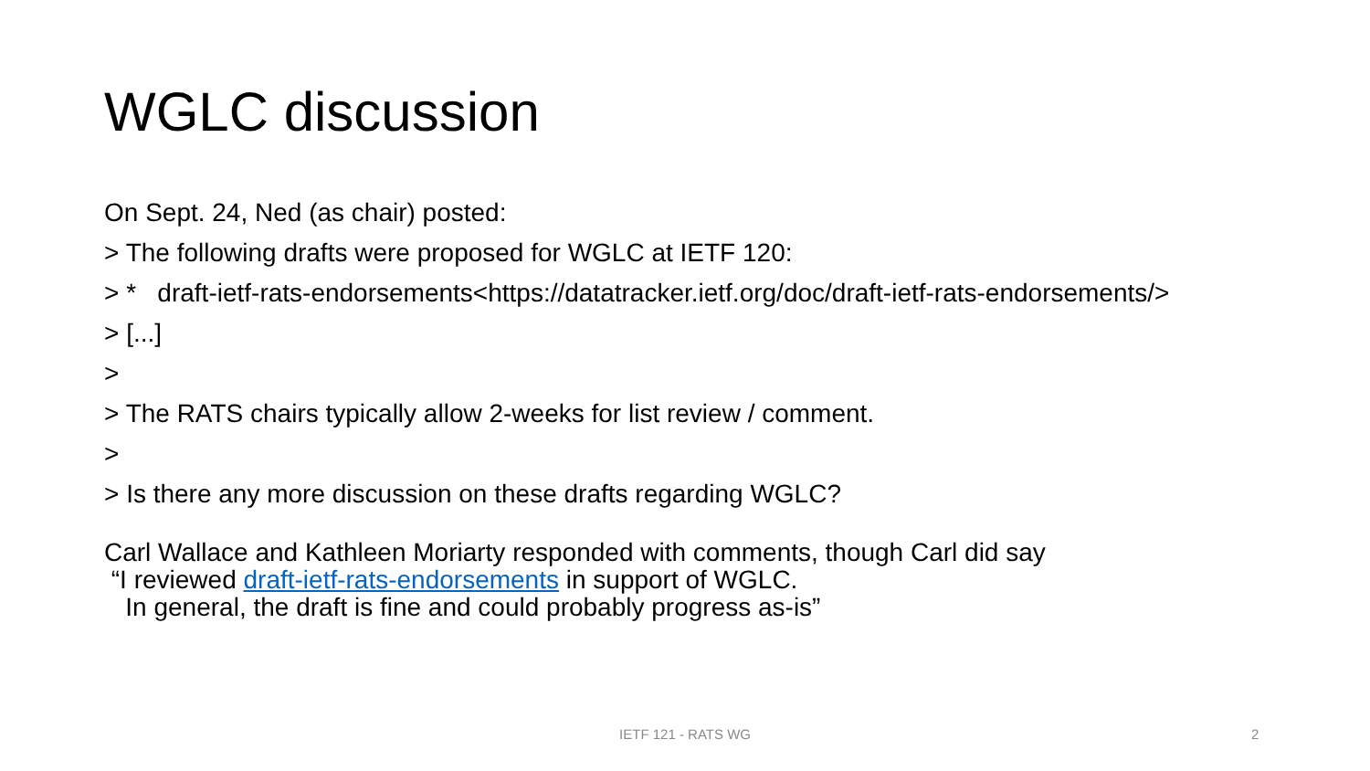WGLC discussion
On Sept. 24, Ned (as chair) posted:
> The following drafts were proposed for WGLC at IETF 120:
> * draft-ietf-rats-endorsements<https://datatracker.ietf.org/doc/draft-ietf-rats-endorsements/>
> [...]
>
> The RATS chairs typically allow 2-weeks for list review / comment.
>
> Is there any more discussion on these drafts regarding WGLC?
Carl Wallace and Kathleen Moriarty responded with comments, though Carl did say
“I reviewed draft-ietf-rats-endorsements in support of WGLC.
In general, the draft is fine and could probably progress as-is”
IETF 121 - RATS WG 2